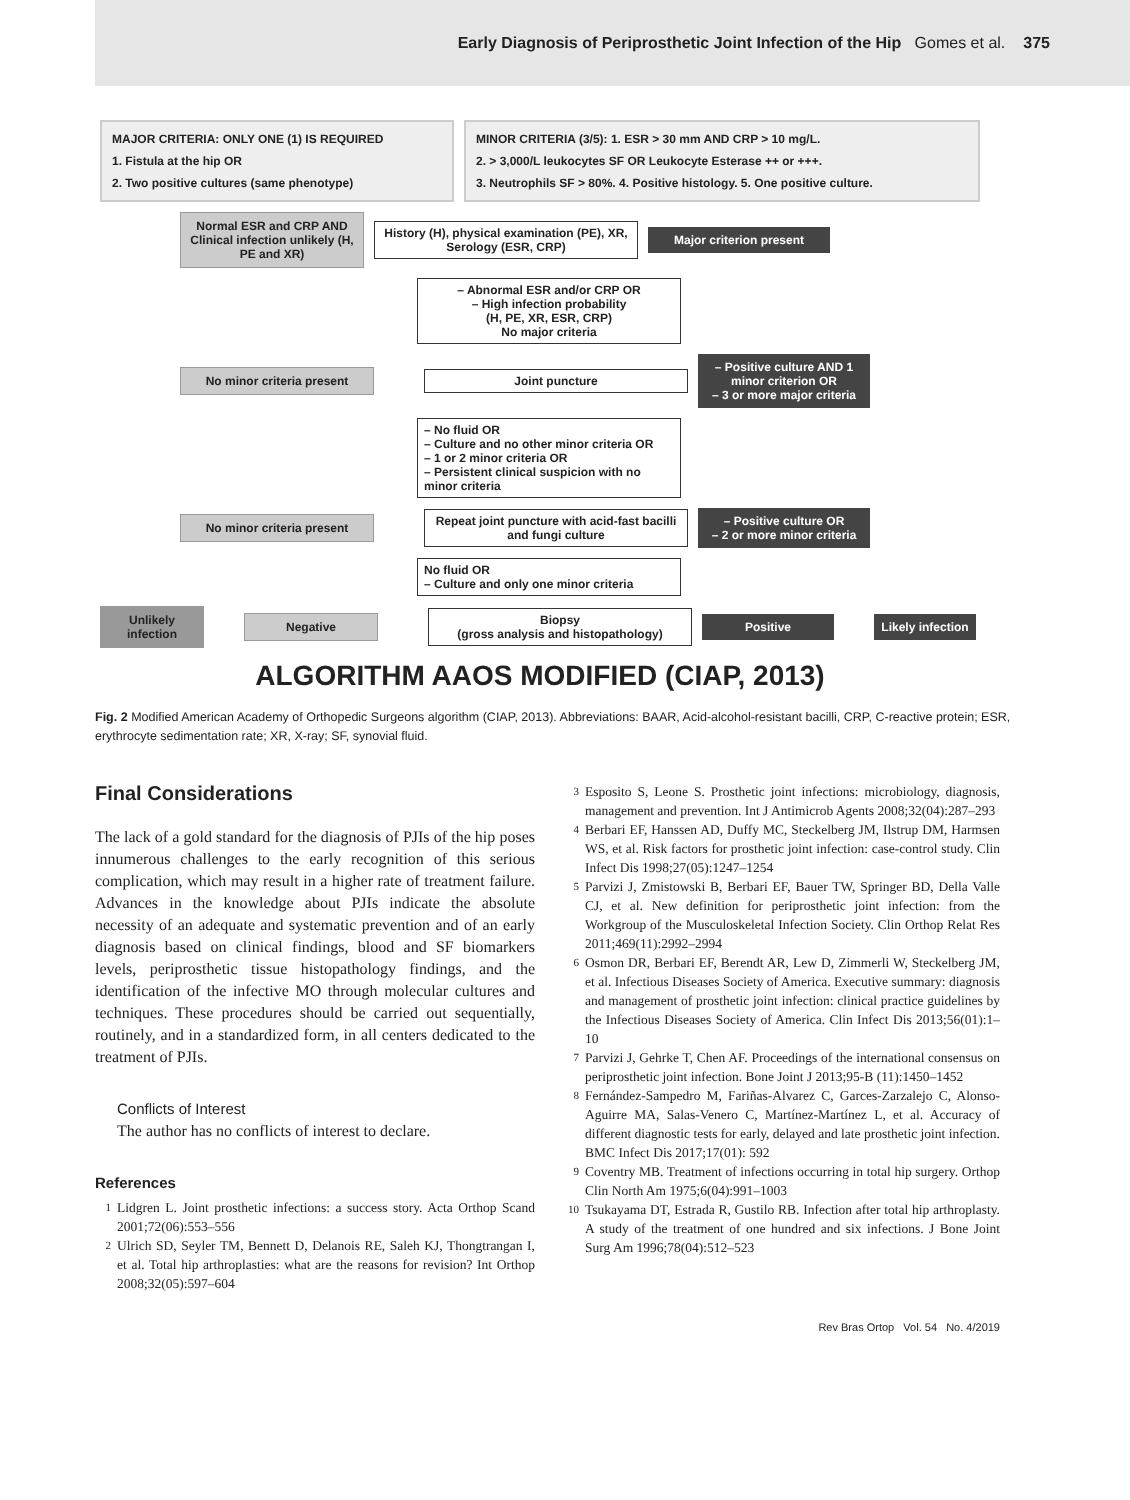Early Diagnosis of Periprosthetic Joint Infection of the Hip Gomes et al. 375
MAJOR CRITERIA: ONLY ONE (1) IS REQUIRED
1. Fistula at the hip OR
2. Two positive cultures (same phenotype)
MINOR CRITERIA (3/5): 1. ESR > 30 mm AND CRP > 10 mg/L.
2. > 3,000/L leukocytes SF OR Leukocyte Esterase ++ or +++.
3. Neutrophils SF > 80%. 4. Positive histology. 5. One positive culture.
Normal ESR and CRP AND Clinical infection unlikely (H, PE and XR)
History (H), physical examination (PE), XR, Serology (ESR, CRP)
Major criterion present
– Abnormal ESR and/or CRP OR
– High infection probability
(H, PE, XR, ESR, CRP)
No major criteria
No minor criteria present Joint puncture
– Positive culture AND 1 minor criterion OR
– 3 or more major criteria
– No fluid OR
– Culture and no other minor criteria OR
– 1 or 2 minor criteria OR
– Persistent clinical suspicion with no minor criteria
No minor criteria present
Repeat joint puncture with acid-fast bacilli and fungi culture
– Positive culture OR
– 2 or more minor criteria
No fluid OR
– Culture and only one minor criteria
Unlikely infection
Negative
Biopsy
(gross analysis and histopathology)
Positive
Likely infection
ALGORITHM AAOS MODIFIED (CIAP, 2013)
Fig. 2 Modified American Academy of Orthopedic Surgeons algorithm (CIAP, 2013). Abbreviations: BAAR, Acid-alcohol-resistant bacilli, CRP, C-reactive protein; ESR, erythrocyte sedimentation rate; XR, X-ray; SF, synovial fluid.
Final Considerations
The lack of a gold standard for the diagnosis of PJIs of the hip poses innumerous challenges to the early recognition of this serious complication, which may result in a higher rate of treatment failure. Advances in the knowledge about PJIs indicate the absolute necessity of an adequate and systematic prevention and of an early diagnosis based on clinical findings, blood and SF biomarkers levels, periprosthetic tissue histopathology findings, and the identification of the infective MO through molecular cultures and techniques. These procedures should be carried out sequentially, routinely, and in a standardized form, in all centers dedicated to the treatment of PJIs.
Conflicts of Interest
The author has no conflicts of interest to declare.
References
1 Lidgren L. Joint prosthetic infections: a success story. Acta Orthop Scand 2001;72(06):553–556
2 Ulrich SD, Seyler TM, Bennett D, Delanois RE, Saleh KJ, Thongtrangan I, et al. Total hip arthroplasties: what are the reasons for revision? Int Orthop 2008;32(05):597–604
3 Esposito S, Leone S. Prosthetic joint infections: microbiology, diagnosis, management and prevention. Int J Antimicrob Agents 2008;32(04):287–293
4 Berbari EF, Hanssen AD, Duffy MC, Steckelberg JM, Ilstrup DM, Harmsen WS, et al. Risk factors for prosthetic joint infection: case-control study. Clin Infect Dis 1998;27(05):1247–1254
5 Parvizi J, Zmistowski B, Berbari EF, Bauer TW, Springer BD, Della Valle CJ, et al. New definition for periprosthetic joint infection: from the Workgroup of the Musculoskeletal Infection Society. Clin Orthop Relat Res 2011;469(11):2992–2994
6 Osmon DR, Berbari EF, Berendt AR, Lew D, Zimmerli W, Steckelberg JM, et al. Infectious Diseases Society of America. Executive summary: diagnosis and management of prosthetic joint infection: clinical practice guidelines by the Infectious Diseases Society of America. Clin Infect Dis 2013;56(01):1–10
7 Parvizi J, Gehrke T, Chen AF. Proceedings of the international consensus on periprosthetic joint infection. Bone Joint J 2013;95-B (11):1450–1452
8 Fernández-Sampedro M, Fariñas-Alvarez C, Garces-Zarzalejo C, Alonso-Aguirre MA, Salas-Venero C, Martínez-Martínez L, et al. Accuracy of different diagnostic tests for early, delayed and late prosthetic joint infection. BMC Infect Dis 2017;17(01): 592
9 Coventry MB. Treatment of infections occurring in total hip surgery. Orthop Clin North Am 1975;6(04):991–1003
10 Tsukayama DT, Estrada R, Gustilo RB. Infection after total hip arthroplasty. A study of the treatment of one hundred and six infections. J Bone Joint Surg Am 1996;78(04):512–523
Rev Bras Ortop Vol. 54 No. 4/2019